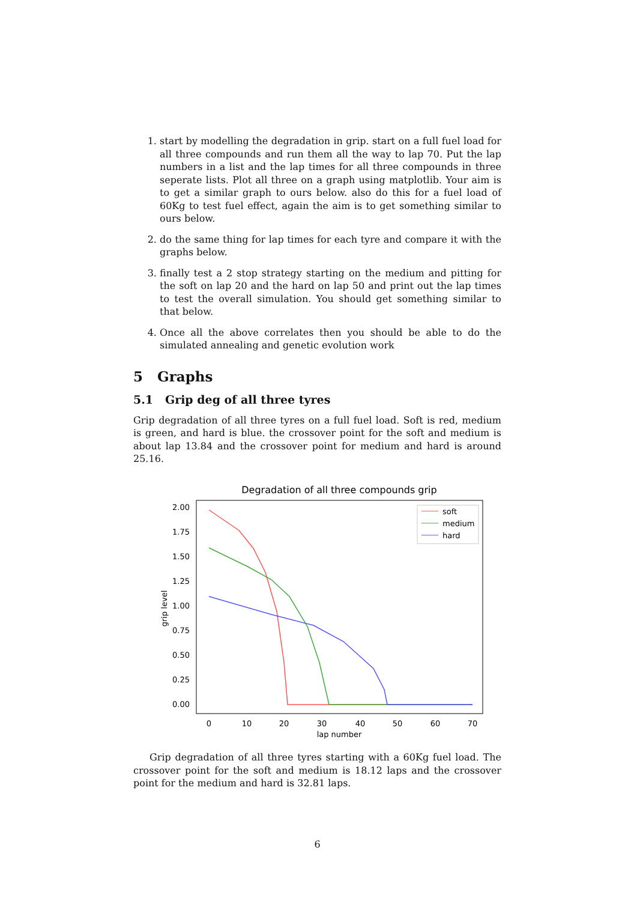1. start by modelling the degradation in grip. start on a full fuel load for all three compounds and run them all the way to lap 70. Put the lap numbers in a list and the lap times for all three compounds in three seperate lists. Plot all three on a graph using matplotlib. Your aim is to get a similar graph to ours below. also do this for a fuel load of 60Kg to test fuel effect, again the aim is to get something similar to ours below.
2. do the same thing for lap times for each tyre and compare it with the graphs below.
3. finally test a 2 stop strategy starting on the medium and pitting for the soft on lap 20 and the hard on lap 50 and print out the lap times to test the overall simulation. You should get something similar to that below.
4. Once all the above correlates then you should be able to do the simulated annealing and genetic evolution work
5 Graphs
5.1 Grip deg of all three tyres
Grip degradation of all three tyres on a full fuel load. Soft is red, medium is green, and hard is blue. the crossover point for the soft and medium is about lap 13.84 and the crossover point for medium and hard is around 25.16.
Degradation of all three compounds grip
2.00
1.75
1.50
1.25
1.00
0.75
0.50
0.25
0.00
0
10
20
30
40
50
60
70
lap number
grip level
soft
medium
hard
Grip degradation of all three tyres starting with a 60Kg fuel load. The crossover point for the soft and medium is 18.12 laps and the crossover point for the medium and hard is 32.81 laps.
6